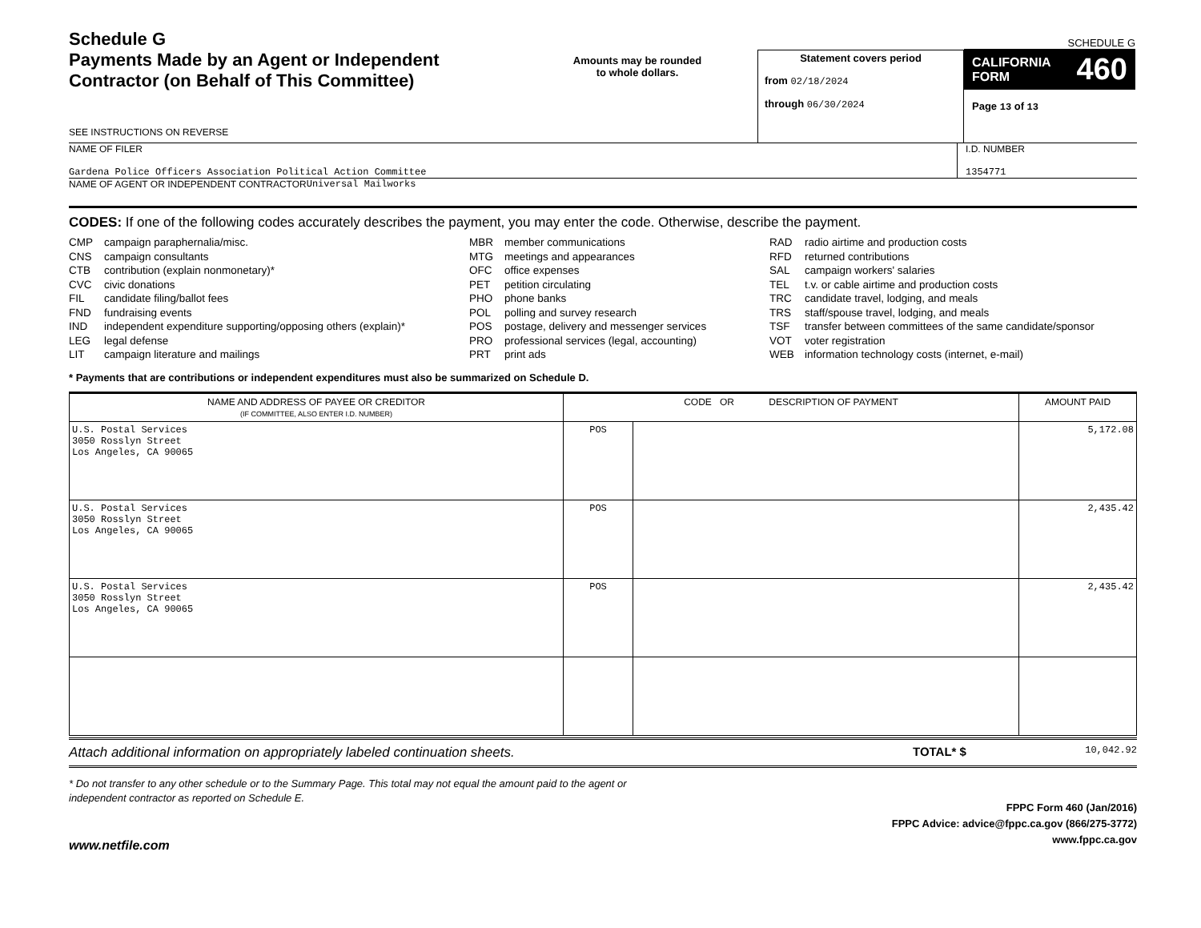Schedule G
Payments Made by an Agent or Independent Contractor (on Behalf of This Committee)
SEE INSTRUCTIONS ON REVERSE
Amounts may be rounded
to whole dollars.
Statement covers period
from 02/18/2024
through 06/30/2024
SCHEDULE G
CALIFORNIA
FORM 460
Page 13 of 13
NAME OF FILER
Gardena Police Officers Association Political Action Committee
I.D. NUMBER
1354771
NAME OF AGENT OR INDEPENDENT CONTRACTOR
Universal Mailworks
CODES: If one of the following codes accurately describes the payment, you may enter the code. Otherwise, describe the payment.
CMP campaign paraphernalia/misc.
CNS campaign consultants
CTB contribution (explain nonmonetary)*
CVC civic donations
FIL candidate filing/ballot fees
FND fundraising events
IND independent expenditure supporting/opposing others (explain)*
LEG legal defense
LIT campaign literature and mailings
MBR member communications
MTG meetings and appearances
OFC office expenses
PET petition circulating
PHO phone banks
POL polling and survey research
POS postage, delivery and messenger services
PRO professional services (legal, accounting)
PRT print ads
RAD radio airtime and production costs
RFD returned contributions
SAL campaign workers' salaries
TEL t.v. or cable airtime and production costs
TRC candidate travel, lodging, and meals
TRS staff/spouse travel, lodging, and meals
TSF transfer between committees of the same candidate/sponsor
VOT voter registration
WEB information technology costs (internet, e-mail)
* Payments that are contributions or independent expenditures must also be summarized on Schedule D.
| NAME AND ADDRESS OF PAYEE OR CREDITOR (IF COMMITTEE, ALSO ENTER I.D. NUMBER) | CODE OR DESCRIPTION OF PAYMENT | | AMOUNT PAID |
| --- | --- | --- | --- |
| U.S. Postal Services 3050 Rosslyn Street Los Angeles, CA 90065 | POS | | 5,172.08 |
| U.S. Postal Services 3050 Rosslyn Street Los Angeles, CA 90065 | POS | | 2,435.42 |
| U.S. Postal Services 3050 Rosslyn Street Los Angeles, CA 90065 | POS | | 2,435.42 |
Attach additional information on appropriately labeled continuation sheets. TOTAL* $ 10,042.92
* Do not transfer to any other schedule or to the Summary Page. This total may not equal the amount paid to the agent or
independent contractor as reported on Schedule E.
www.netfile.com
FPPC Form 460 (Jan/2016)
FPPC Advice: advice@fppc.ca.gov (866/275-3772)
www.fppc.ca.gov